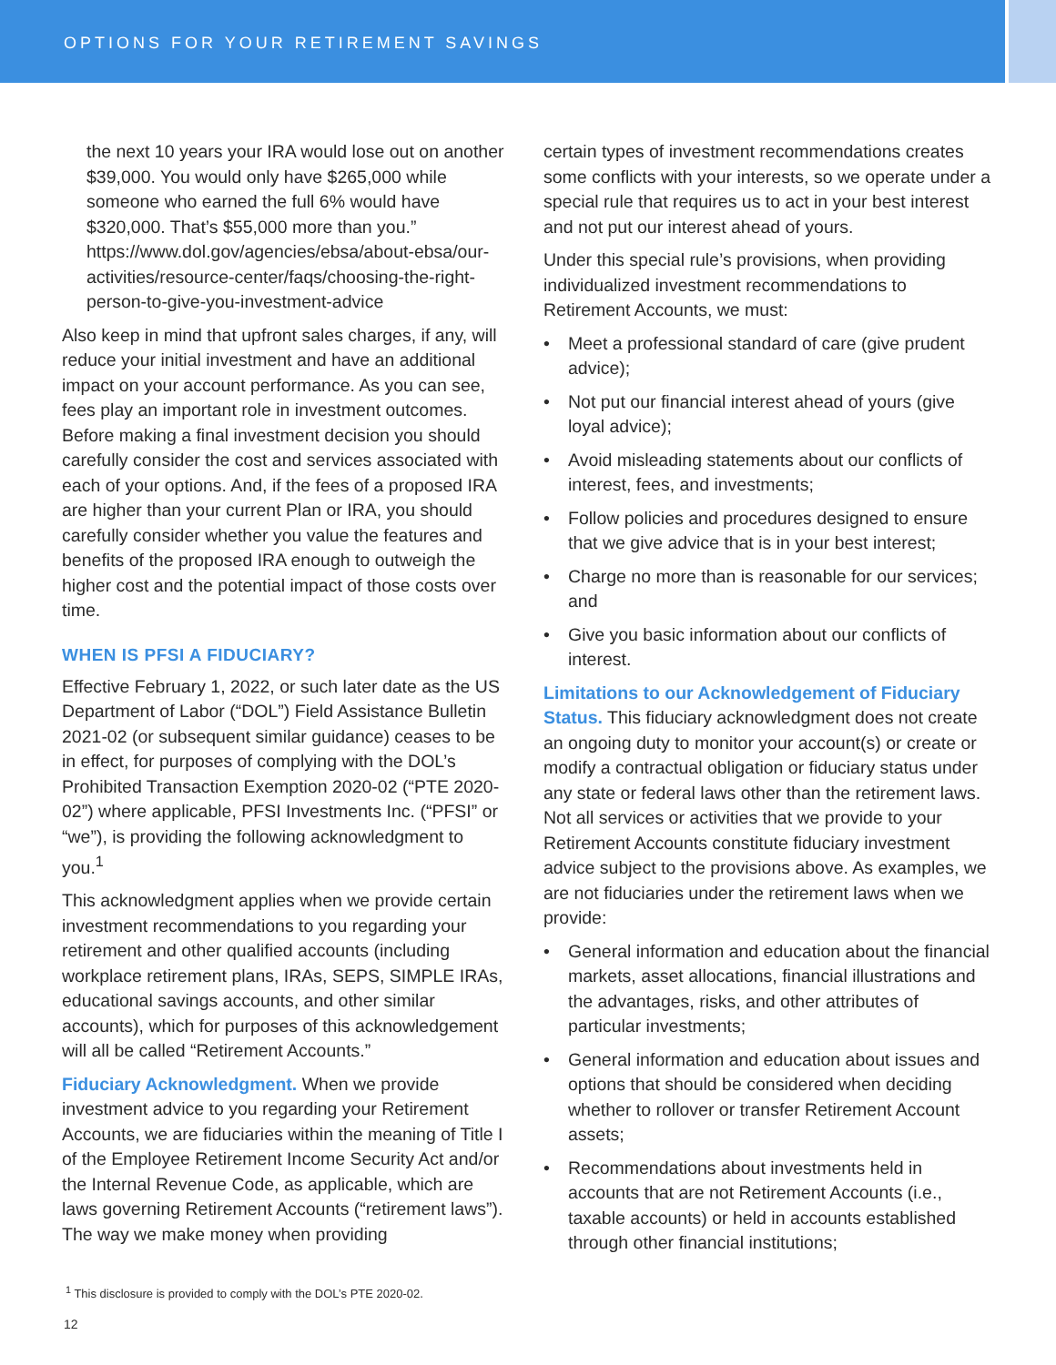OPTIONS FOR YOUR RETIREMENT SAVINGS
the next 10 years your IRA would lose out on another $39,000. You would only have $265,000 while someone who earned the full 6% would have $320,000. That’s $55,000 more than you.” https://www.dol.gov/agencies/ebsa/about-ebsa/our-activities/resource-center/faqs/choosing-the-right-person-to-give-you-investment-advice
Also keep in mind that upfront sales charges, if any, will reduce your initial investment and have an additional impact on your account performance. As you can see, fees play an important role in investment outcomes. Before making a final investment decision you should carefully consider the cost and services associated with each of your options. And, if the fees of a proposed IRA are higher than your current Plan or IRA, you should carefully consider whether you value the features and benefits of the proposed IRA enough to outweigh the higher cost and the potential impact of those costs over time.
WHEN IS PFSI A FIDUCIARY?
Effective February 1, 2022, or such later date as the US Department of Labor (“DOL”) Field Assistance Bulletin 2021-02 (or subsequent similar guidance) ceases to be in effect, for purposes of complying with the DOL’s Prohibited Transaction Exemption 2020-02 (“PTE 2020-02”) where applicable, PFSI Investments Inc. (“PFSI” or “we”), is providing the following acknowledgment to you.<sup>1</sup>
This acknowledgment applies when we provide certain investment recommendations to you regarding your retirement and other qualified accounts (including workplace retirement plans, IRAs, SEPS, SIMPLE IRAs, educational savings accounts, and other similar accounts), which for purposes of this acknowledgement will all be called “Retirement Accounts.”
Fiduciary Acknowledgment. When we provide investment advice to you regarding your Retirement Accounts, we are fiduciaries within the meaning of Title I of the Employee Retirement Income Security Act and/or the Internal Revenue Code, as applicable, which are laws governing Retirement Accounts (“retirement laws”). The way we make money when providing
certain types of investment recommendations creates some conflicts with your interests, so we operate under a special rule that requires us to act in your best interest and not put our interest ahead of yours.
Under this special rule’s provisions, when providing individualized investment recommendations to Retirement Accounts, we must:
• Meet a professional standard of care (give prudent advice);
• Not put our financial interest ahead of yours (give loyal advice);
• Avoid misleading statements about our conflicts of interest, fees, and investments;
• Follow policies and procedures designed to ensure that we give advice that is in your best interest;
• Charge no more than is reasonable for our services; and
• Give you basic information about our conflicts of interest.
Limitations to our Acknowledgement of Fiduciary Status. This fiduciary acknowledgment does not create an ongoing duty to monitor your account(s) or create or modify a contractual obligation or fiduciary status under any state or federal laws other than the retirement laws. Not all services or activities that we provide to your Retirement Accounts constitute fiduciary investment advice subject to the provisions above. As examples, we are not fiduciaries under the retirement laws when we provide:
• General information and education about the financial markets, asset allocations, financial illustrations and the advantages, risks, and other attributes of particular investments;
• General information and education about issues and options that should be considered when deciding whether to rollover or transfer Retirement Account assets;
• Recommendations about investments held in accounts that are not Retirement Accounts (i.e., taxable accounts) or held in accounts established through other financial institutions;
<sup>1</sup> This disclosure is provided to comply with the DOL’s PTE 2020-02.
12